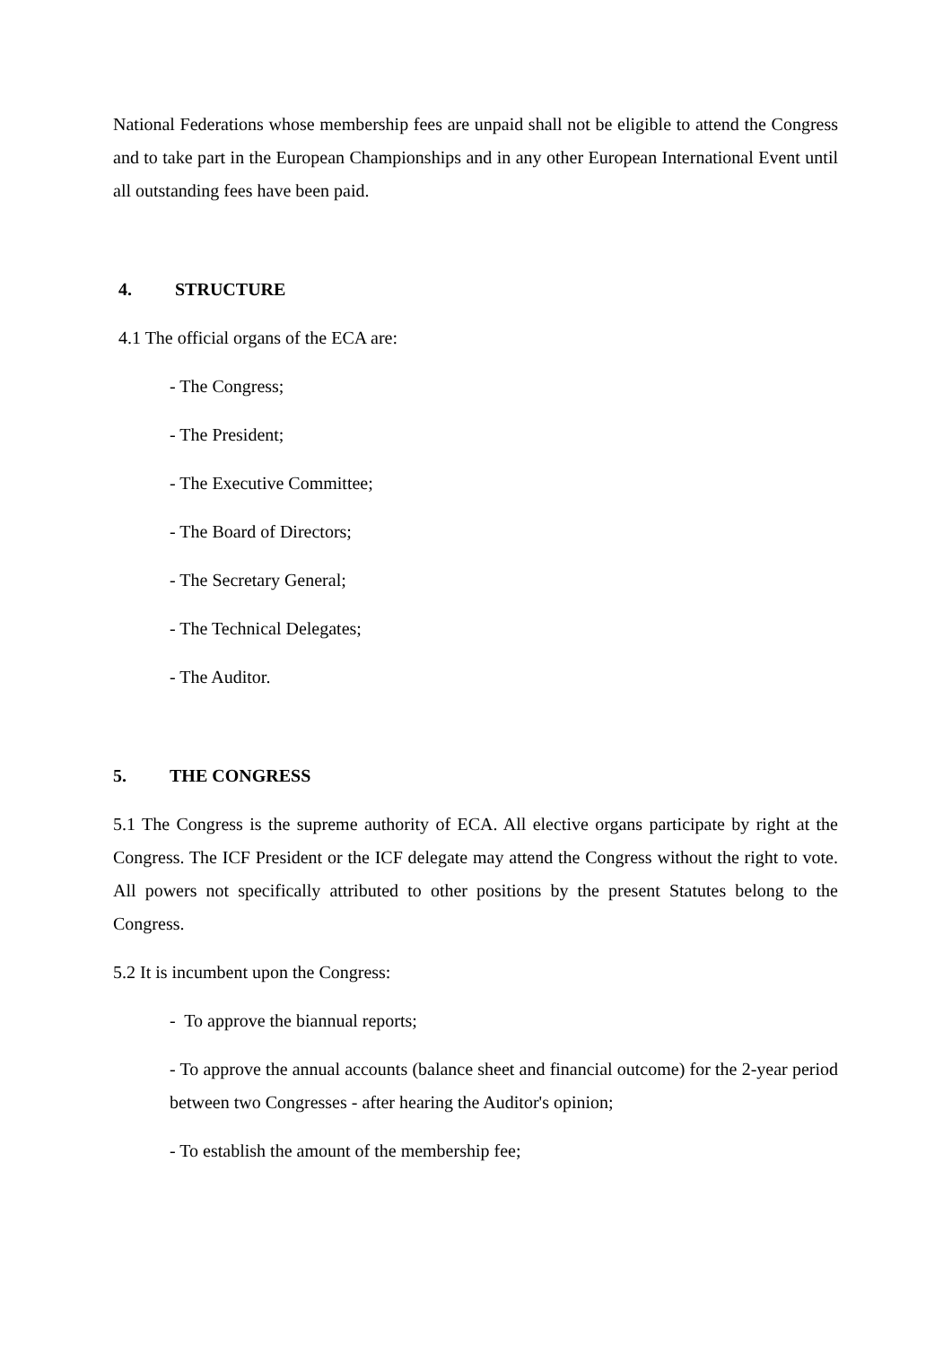National Federations whose membership fees are unpaid shall not be eligible to attend the Congress and to take part in the European Championships and in any other European International Event until all outstanding fees have been paid.
4. STRUCTURE
4.1 The official organs of the ECA are:
- The Congress;
- The President;
- The Executive Committee;
- The Board of Directors;
- The Secretary General;
- The Technical Delegates;
- The Auditor.
5. THE CONGRESS
5.1 The Congress is the supreme authority of ECA. All elective organs participate by right at the Congress. The ICF President or the ICF delegate may attend the Congress without the right to vote. All powers not specifically attributed to other positions by the present Statutes belong to the Congress.
5.2 It is incumbent upon the Congress:
- To approve the biannual reports;
- To approve the annual accounts (balance sheet and financial outcome) for the 2-year period between two Congresses - after hearing the Auditor's opinion;
- To establish the amount of the membership fee;